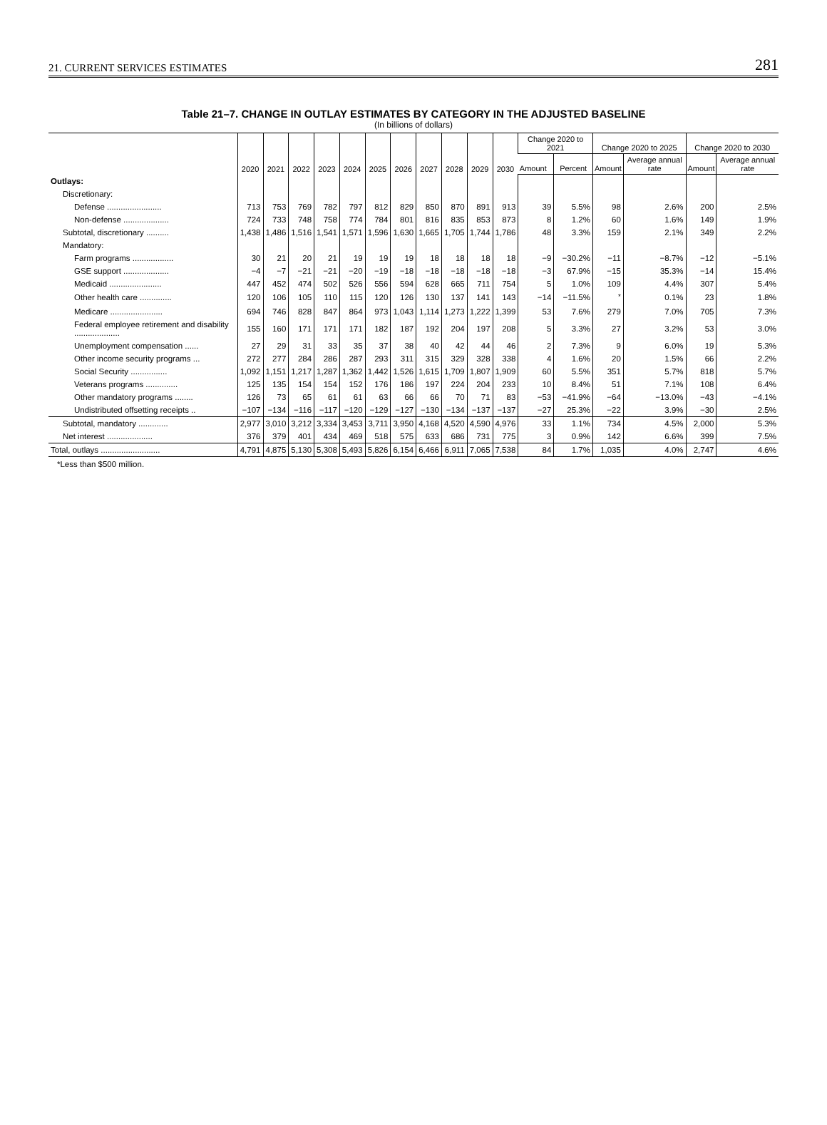21. CURRENT SERVICES ESTIMATES 281
Table 21–7. CHANGE IN OUTLAY ESTIMATES BY CATEGORY IN THE ADJUSTED BASELINE
(In billions of dollars)
| | 2020 | 2021 | 2022 | 2023 | 2024 | 2025 | 2026 | 2027 | 2028 | 2029 | 2030 | Change 2020 to 2021 | | Change 2020 to 2025 | | Change 2020 to 2030 | |
| --- | --- | --- | --- | --- | --- | --- | --- | --- | --- | --- | --- | --- | --- | --- | --- | --- | --- |
| | | | | | | | | | | | | Amount | Percent | Amount | Average annual rate | Amount | Average annual rate |
| Outlays: | | | | | | | | | | | | | | | | | |
| Discretionary: | | | | | | | | | | | | | | | | | |
| Defense ........................ | 713 | 753 | 769 | 782 | 797 | 812 | 829 | 850 | 870 | 891 | 913 | 39 | 5.5% | 98 | 2.6% | 200 | 2.5% |
| Non-defense .................... | 724 | 733 | 748 | 758 | 774 | 784 | 801 | 816 | 835 | 853 | 873 | 8 | 1.2% | 60 | 1.6% | 149 | 1.9% |
| Subtotal, discretionary .......... | 1,438 | 1,486 | 1,516 | 1,541 | 1,571 | 1,596 | 1,630 | 1,665 | 1,705 | 1,744 | 1,786 | 48 | 3.3% | 159 | 2.1% | 349 | 2.2% |
| Mandatory: | | | | | | | | | | | | | | | | | |
| Farm programs .................. | 30 | 21 | 20 | 21 | 19 | 19 | 19 | 18 | 18 | 18 | 18 | −9 | −30.2% | −11 | −8.7% | −12 | −5.1% |
| GSE support .................... | −4 | −7 | −21 | −21 | −20 | −19 | −18 | −18 | −18 | −18 | −18 | −3 | 67.9% | −15 | 35.3% | −14 | 15.4% |
| Medicaid ....................... | 447 | 452 | 474 | 502 | 526 | 556 | 594 | 628 | 665 | 711 | 754 | 5 | 1.0% | 109 | 4.4% | 307 | 5.4% |
| Other health care .............. | 120 | 106 | 105 | 110 | 115 | 120 | 126 | 130 | 137 | 141 | 143 | −14 | −11.5% | <sup>*</sup> | 0.1% | 23 | 1.8% |
| Medicare ....................... | 694 | 746 | 828 | 847 | 864 | 973 | 1,043 | 1,114 | 1,273 | 1,222 | 1,399 | 53 | 7.6% | 279 | 7.0% | 705 | 7.3% |
| Federal employee retirement and disability .................... | 155 | 160 | 171 | 171 | 171 | 182 | 187 | 192 | 204 | 197 | 208 | 5 | 3.3% | 27 | 3.2% | 53 | 3.0% |
| Unemployment compensation ...... | 27 | 29 | 31 | 33 | 35 | 37 | 38 | 40 | 42 | 44 | 46 | 2 | 7.3% | 9 | 6.0% | 19 | 5.3% |
| Other income security programs ... | 272 | 277 | 284 | 286 | 287 | 293 | 311 | 315 | 329 | 328 | 338 | 4 | 1.6% | 20 | 1.5% | 66 | 2.2% |
| Social Security ................ | 1,092 | 1,151 | 1,217 | 1,287 | 1,362 | 1,442 | 1,526 | 1,615 | 1,709 | 1,807 | 1,909 | 60 | 5.5% | 351 | 5.7% | 818 | 5.7% |
| Veterans programs .............. | 125 | 135 | 154 | 154 | 152 | 176 | 186 | 197 | 224 | 204 | 233 | 10 | 8.4% | 51 | 7.1% | 108 | 6.4% |
| Other mandatory programs ........ | 126 | 73 | 65 | 61 | 61 | 63 | 66 | 66 | 70 | 71 | 83 | −53 | −41.9% | −64 | −13.0% | −43 | −4.1% |
| Undistributed offsetting receipts .. | −107 | −134 | −116 | −117 | −120 | −129 | −127 | −130 | −134 | −137 | −137 | −27 | 25.3% | −22 | 3.9% | −30 | 2.5% |
| Subtotal, mandatory ............. | 2,977 | 3,010 | 3,212 | 3,334 | 3,453 | 3,711 | 3,950 | 4,168 | 4,520 | 4,590 | 4,976 | 33 | 1.1% | 734 | 4.5% | 2,000 | 5.3% |
| Net interest .................... | 376 | 379 | 401 | 434 | 469 | 518 | 575 | 633 | 686 | 731 | 775 | 3 | 0.9% | 142 | 6.6% | 399 | 7.5% |
| Total, outlays .......................... | 4,791 | 4,875 | 5,130 | 5,308 | 5,493 | 5,826 | 6,154 | 6,466 | 6,911 | 7,065 | 7,538 | 84 | 1.7% | 1,035 | 4.0% | 2,747 | 4.6% |
*Less than $500 million.